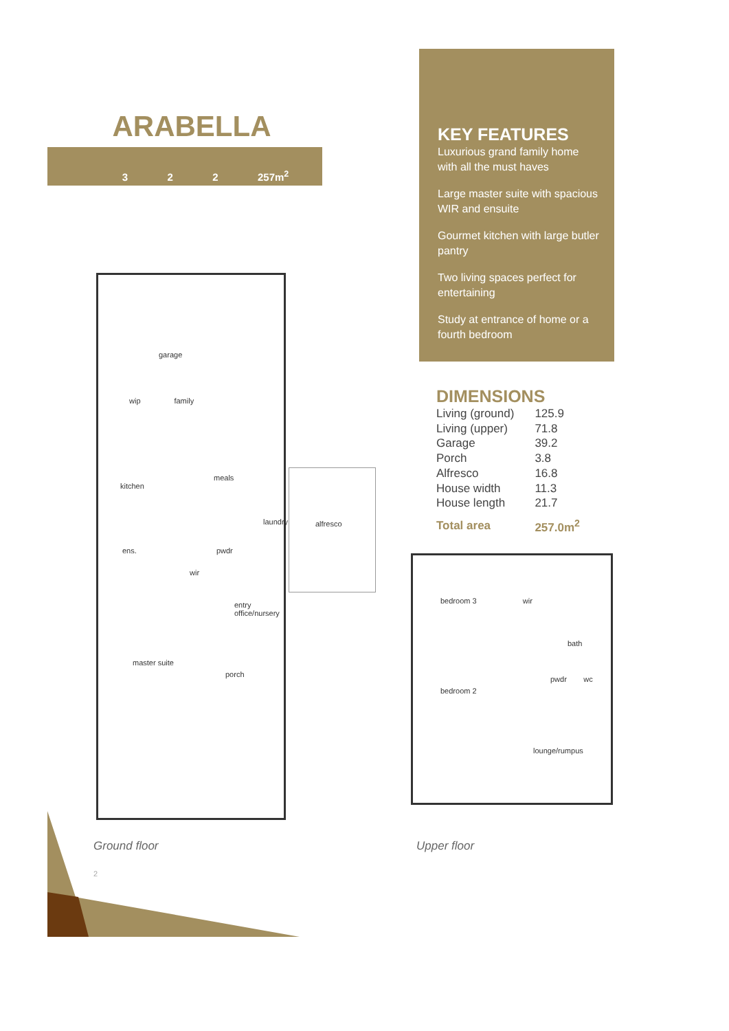ARABELLA
3 2 2 257m<sup>2</sup>
KEY FEATURES
Luxurious grand family home with all the must haves
Large master suite with spacious WIR and ensuite
Gourmet kitchen with large butler pantry
Two living spaces perfect for entertaining
Study at entrance of home or a fourth bedroom
DIMENSIONS
| Living (ground) | 125.9 |
| Living (upper) | 71.8 |
| Garage | 39.2 |
| Porch | 3.8 |
| Alfresco | 16.8 |
| House width | 11.3 |
| House length | 21.7 |
| Total area | 257.0m<sup>2</sup> |
garage
wip family
meals
kitchen
laundry
ens. pwdr
wir
entry office/nursery
master suite
porch
alfresco
bedroom 3 wir
bath
pwdr wc
bedroom 2
lounge/rumpus
Ground floor Upper floor
2